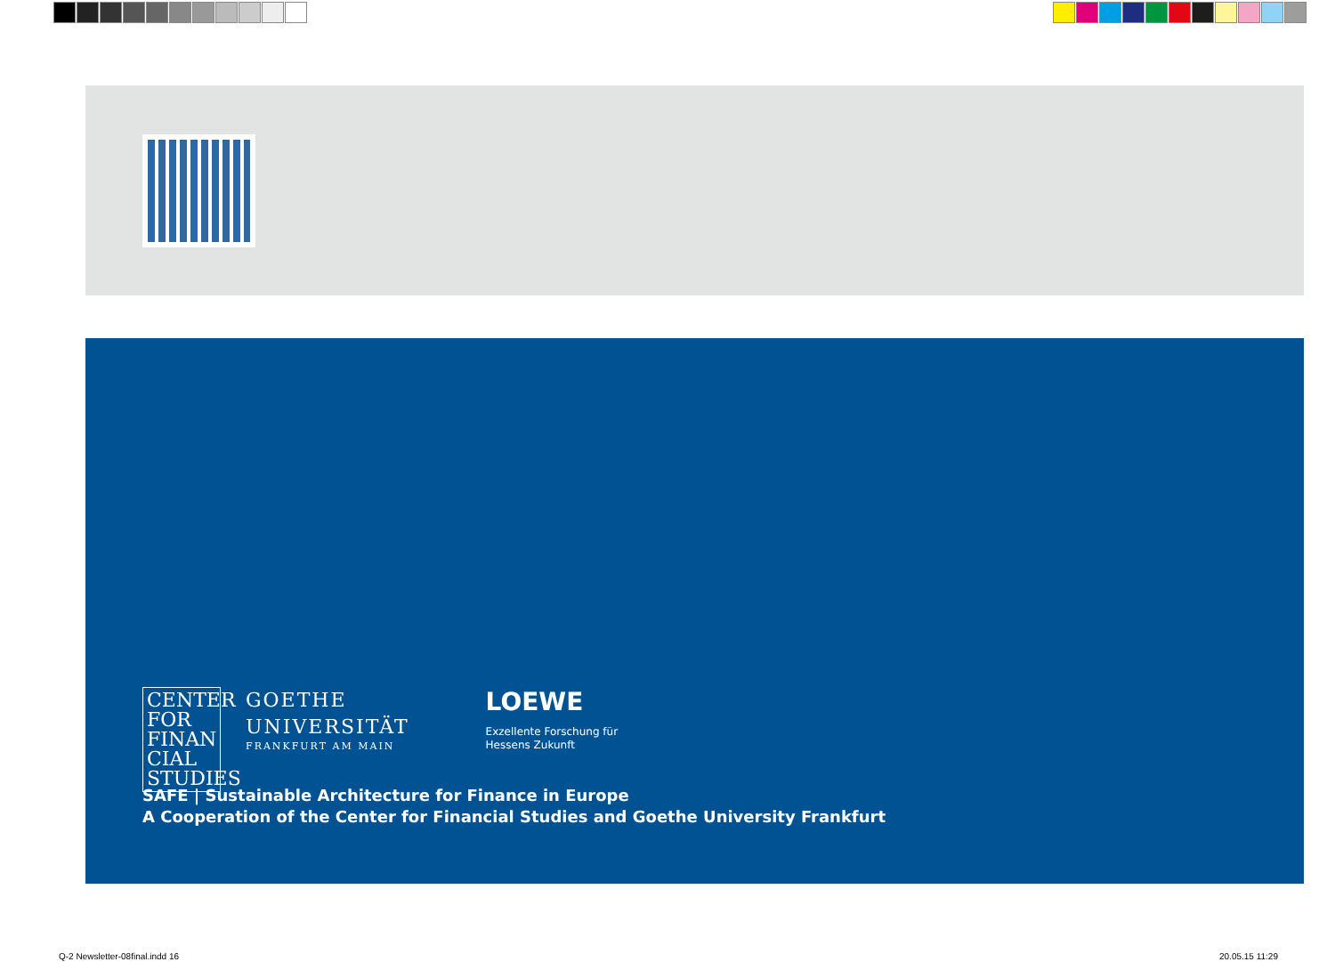CENTER FOR
FINAN
CIAL
STUDIES
GOETHE
UNIVERSITÄT
FRANKFURT AM MAIN
LOEWE
Exzellente Forschung für
Hessens Zukunft
SAFE | Sustainable Architecture for Finance in Europe
A Cooperation of the Center for Financial Studies and Goethe University Frankfurt
Q-2 Newsletter-08final.indd 16 20.05.15 11:29